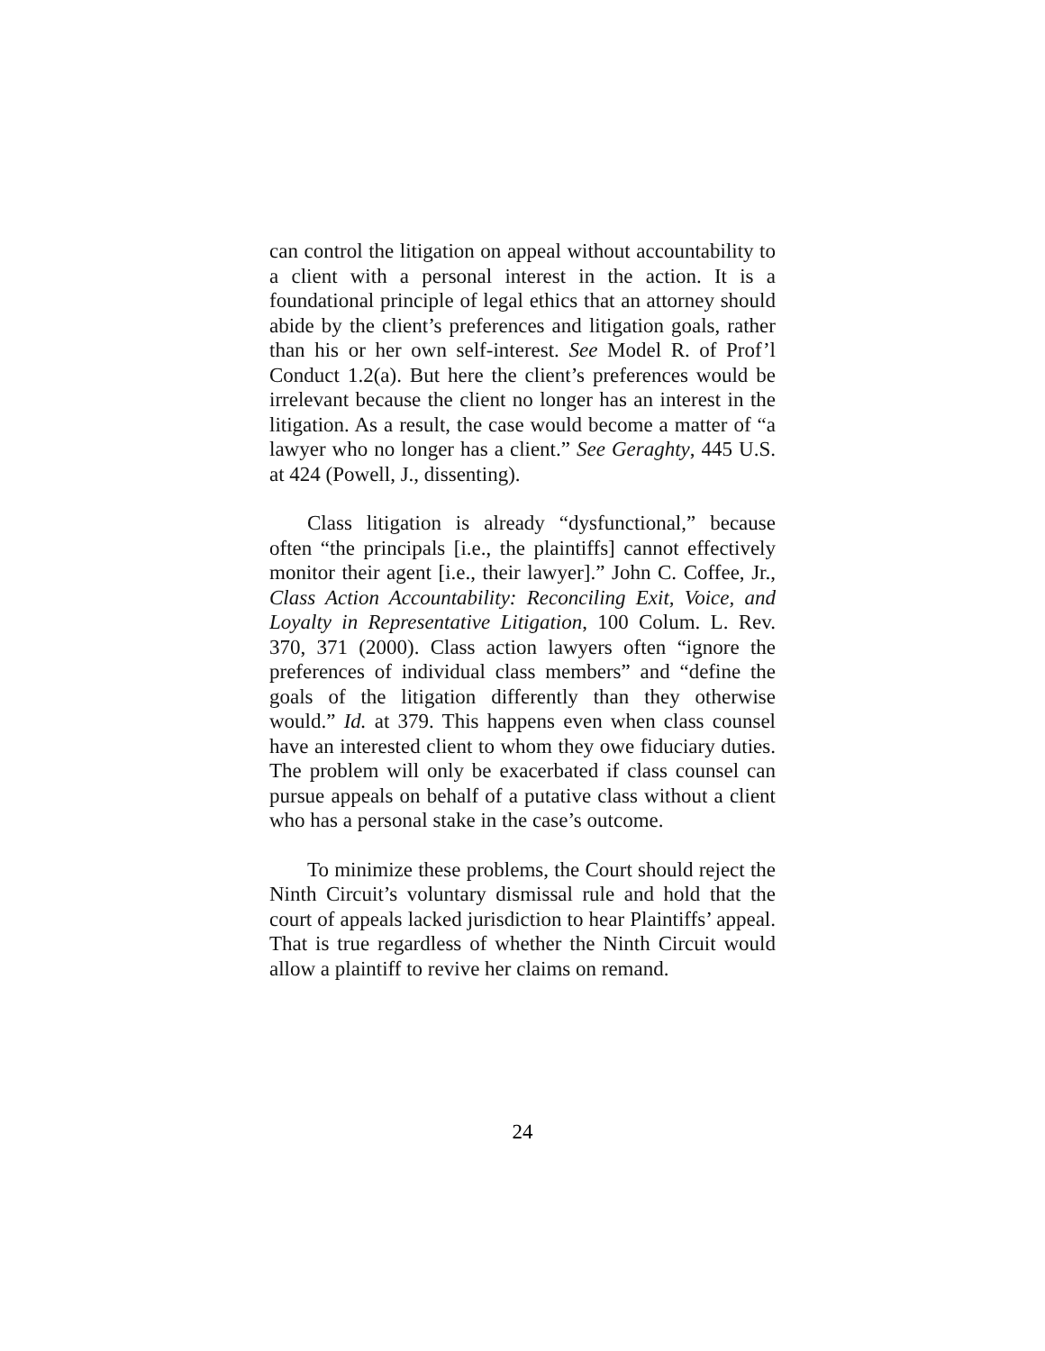can control the litigation on appeal without accountability to a client with a personal interest in the action. It is a foundational principle of legal ethics that an attorney should abide by the client’s preferences and litigation goals, rather than his or her own self-interest. See Model R. of Prof’l Conduct 1.2(a). But here the client’s preferences would be irrelevant because the client no longer has an interest in the litigation. As a result, the case would become a matter of “a lawyer who no longer has a client.” See Geraghty, 445 U.S. at 424 (Powell, J., dissenting).
Class litigation is already “dysfunctional,” because often “the principals [i.e., the plaintiffs] cannot effectively monitor their agent [i.e., their lawyer].” John C. Coffee, Jr., Class Action Accountability: Reconciling Exit, Voice, and Loyalty in Representative Litigation, 100 Colum. L. Rev. 370, 371 (2000). Class action lawyers often “ignore the preferences of individual class members” and “define the goals of the litigation differently than they otherwise would.” Id. at 379. This happens even when class counsel have an interested client to whom they owe fiduciary duties. The problem will only be exacerbated if class counsel can pursue appeals on behalf of a putative class without a client who has a personal stake in the case’s outcome.
To minimize these problems, the Court should reject the Ninth Circuit’s voluntary dismissal rule and hold that the court of appeals lacked jurisdiction to hear Plaintiffs’ appeal. That is true regardless of whether the Ninth Circuit would allow a plaintiff to revive her claims on remand.
24